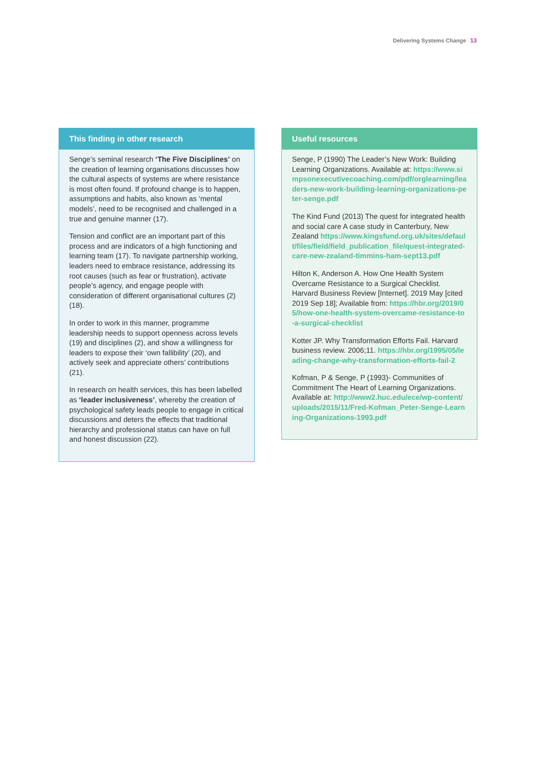Delivering Systems Change 13
This finding in other research
Senge’s seminal research ‘The Five Disciplines’ on the creation of learning organisations discusses how the cultural aspects of systems are where resistance is most often found. If profound change is to happen, assumptions and habits, also known as ‘mental models’, need to be recognised and challenged in a true and genuine manner (17).
Tension and conflict are an important part of this process and are indicators of a high functioning and learning team (17). To navigate partnership working, leaders need to embrace resistance, addressing its root causes (such as fear or frustration), activate people’s agency, and engage people with consideration of different organisational cultures (2)(18).
In order to work in this manner, programme leadership needs to support openness across levels (19) and disciplines (2), and show a willingness for leaders to expose their ‘own fallibility’ (20), and actively seek and appreciate others’ contributions (21).
In research on health services, this has been labelled as ‘leader inclusiveness’, whereby the creation of psychological safety leads people to engage in critical discussions and deters the effects that traditional hierarchy and professional status can have on full and honest discussion (22).
Useful resources
Senge, P (1990) The Leader’s New Work: Building Learning Organizations. Available at: https://www.simpsonexecutivecoaching.com/pdf/orglearning/leaders-new-work-building-learning-organizations-peter-senge.pdf
The Kind Fund (2013) The quest for integrated health and social care A case study in Canterbury, New Zealand https://www.kingsfund.org.uk/sites/default/files/field/field_publication_file/quest-integrated-care-new-zealand-timmins-ham-sept13.pdf
Hilton K, Anderson A. How One Health System Overcame Resistance to a Surgical Checklist. Harvard Business Review [Internet]. 2019 May [cited 2019 Sep 18]; Available from: https://hbr.org/2019/05/how-one-health-system-overcame-resistance-to-a-surgical-checklist
Kotter JP. Why Transformation Efforts Fail. Harvard business review. 2006;11. https://hbr.org/1995/05/leading-change-why-transformation-efforts-fail-2
Kofman, P & Senge, P (1993)- Communities of Commitment The Heart of Learning Organizations. Available at: http://www2.huc.edu/ece/wp-content/uploads/2015/11/Fred-Kofman_Peter-Senge-Learning-Organizations-1993.pdf